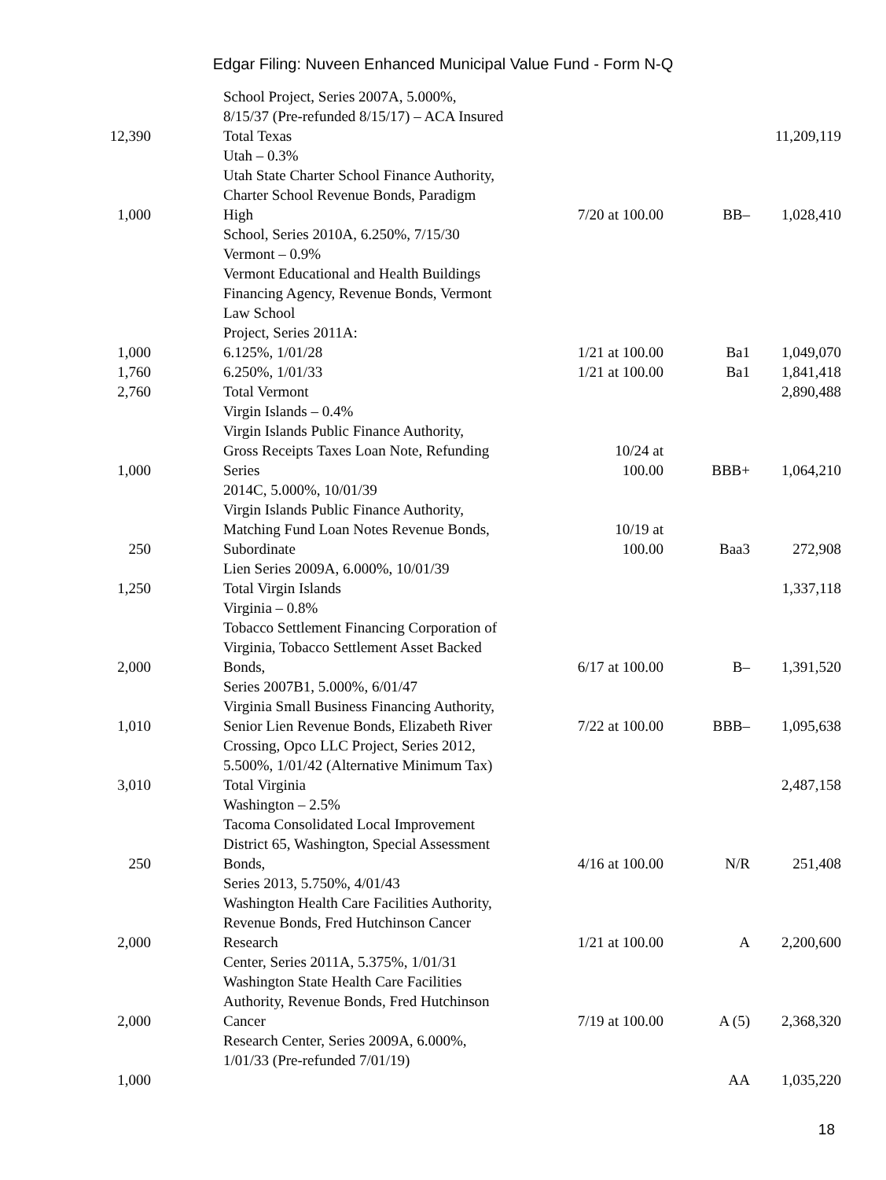Edgar Filing: Nuveen Enhanced Municipal Value Fund - Form N-Q
| | | School Project, Series 2007A, 5.000%, 8/15/37 (Pre-refunded 8/15/17) – ACA Insured | | | |
| 12,390 | | Total Texas | | | 11,209,119 |
| | | Utah – 0.3% Utah State Charter School Finance Authority, Charter School Revenue Bonds, Paradigm | | | |
| 1,000 | | High | 7/20 at 100.00 | BB– | 1,028,410 |
| | | School, Series 2010A, 6.250%, 7/15/30 Vermont – 0.9% Vermont Educational and Health Buildings Financing Agency, Revenue Bonds, Vermont Law School Project, Series 2011A: | | | |
| 1,000 | | 6.125%, 1/01/28 | 1/21 at 100.00 | Ba1 | 1,049,070 |
| 1,760 | | 6.250%, 1/01/33 | 1/21 at 100.00 | Ba1 | 1,841,418 |
| 2,760 | | Total Vermont | | | 2,890,488 |
| | | Virgin Islands – 0.4% Virgin Islands Public Finance Authority, Gross Receipts Taxes Loan Note, Refunding | 10/24 at | | |
| 1,000 | | Series | 100.00 | BBB+ | 1,064,210 |
| | | 2014C, 5.000%, 10/01/39 Virgin Islands Public Finance Authority, Matching Fund Loan Notes Revenue Bonds, | 10/19 at | | |
| 250 | | Subordinate | 100.00 | Baa3 | 272,908 |
| | | Lien Series 2009A, 6.000%, 10/01/39 | | | |
| 1,250 | | Total Virgin Islands | | | 1,337,118 |
| | | Virginia – 0.8% Tobacco Settlement Financing Corporation of Virginia, Tobacco Settlement Asset Backed | | | |
| 2,000 | | Bonds, | 6/17 at 100.00 | B– | 1,391,520 |
| | | Series 2007B1, 5.000%, 6/01/47 Virginia Small Business Financing Authority, | | | |
| 1,010 | | Senior Lien Revenue Bonds, Elizabeth River | 7/22 at 100.00 | BBB– | 1,095,638 |
| | | Crossing, Opco LLC Project, Series 2012, 5.500%, 1/01/42 (Alternative Minimum Tax) | | | |
| 3,010 | | Total Virginia | | | 2,487,158 |
| | | Washington – 2.5% Tacoma Consolidated Local Improvement District 65, Washington, Special Assessment | | | |
| 250 | | Bonds, | 4/16 at 100.00 | N/R | 251,408 |
| | | Series 2013, 5.750%, 4/01/43 Washington Health Care Facilities Authority, Revenue Bonds, Fred Hutchinson Cancer | | | |
| 2,000 | | Research | 1/21 at 100.00 | A | 2,200,600 |
| | | Center, Series 2011A, 5.375%, 1/01/31 Washington State Health Care Facilities Authority, Revenue Bonds, Fred Hutchinson | | | |
| 2,000 | | Cancer | 7/19 at 100.00 | A (5) | 2,368,320 |
| | | Research Center, Series 2009A, 6.000%, 1/01/33 (Pre-refunded 7/01/19) | | | |
| 1,000 | | | | AA | 1,035,220 |
18